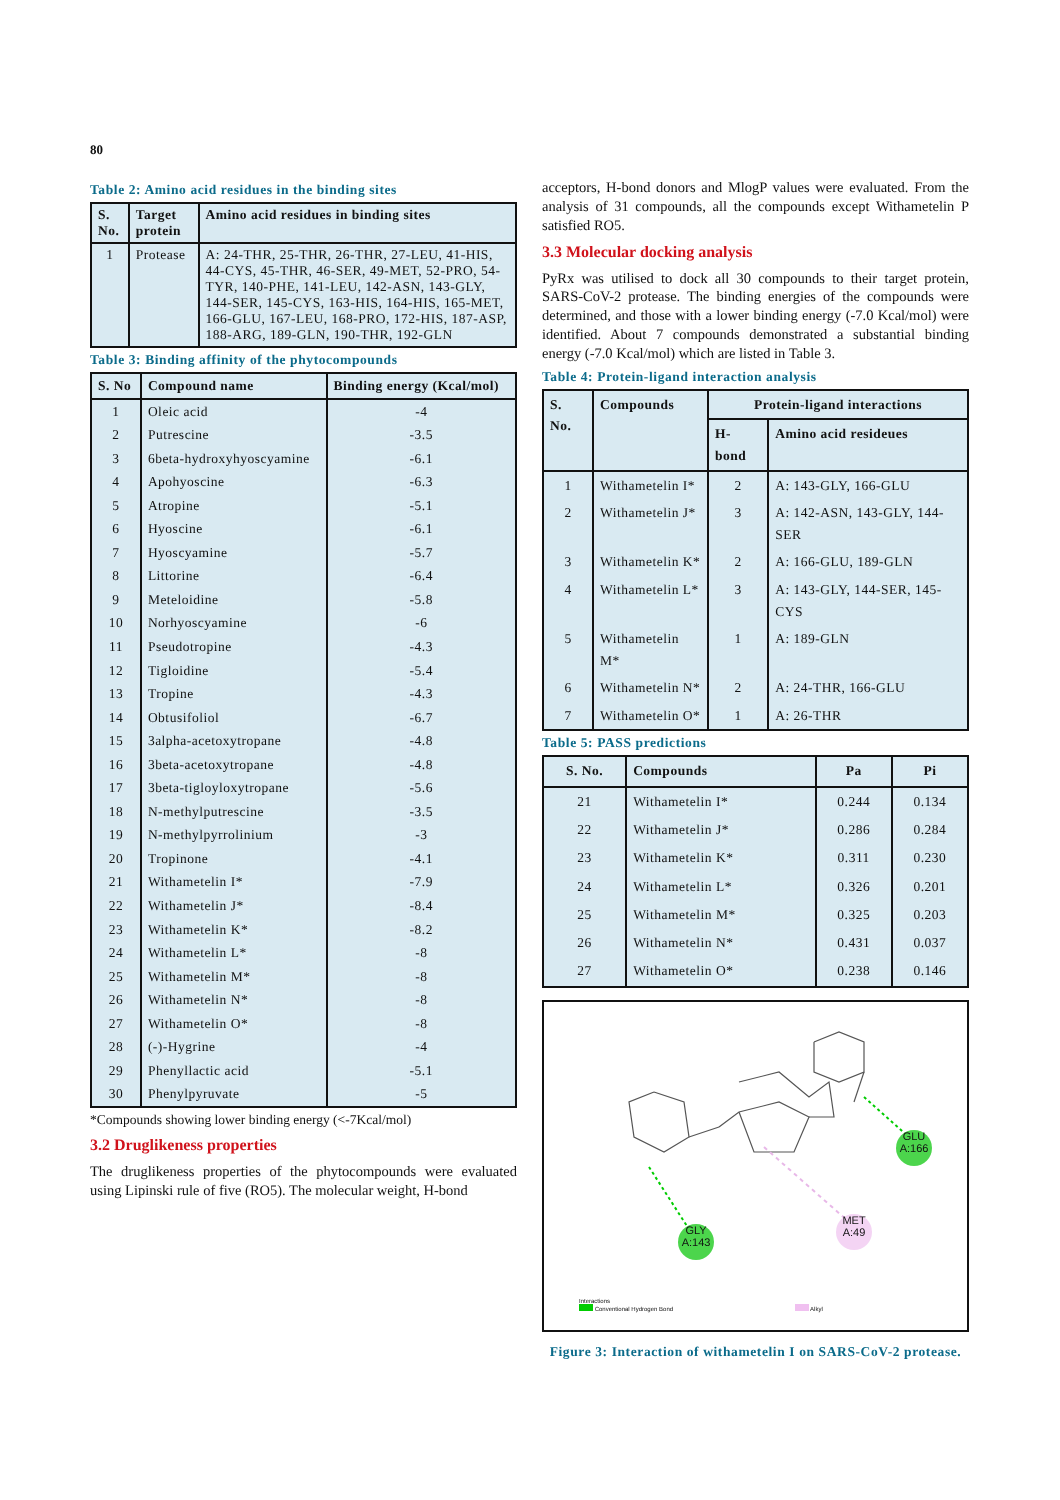80
Table 2: Amino acid residues in the binding sites
| S. No. | Target protein | Amino acid residues in binding sites |
| --- | --- | --- |
| 1 | Protease | A: 24-THR, 25-THR, 26-THR, 27-LEU, 41-HIS, 44-CYS, 45-THR, 46-SER, 49-MET, 52-PRO, 54-TYR, 140-PHE, 141-LEU, 142-ASN, 143-GLY, 144-SER, 145-CYS, 163-HIS, 164-HIS, 165-MET, 166-GLU, 167-LEU, 168-PRO, 172-HIS, 187-ASP, 188-ARG, 189-GLN, 190-THR, 192-GLN |
Table 3: Binding affinity of the phytocompounds
| S. No | Compound name | Binding energy (Kcal/mol) |
| --- | --- | --- |
| 1 | Oleic acid | -4 |
| 2 | Putrescine | -3.5 |
| 3 | 6beta-hydroxyhyoscyamine | -6.1 |
| 4 | Apohyoscine | -6.3 |
| 5 | Atropine | -5.1 |
| 6 | Hyoscine | -6.1 |
| 7 | Hyoscyamine | -5.7 |
| 8 | Littorine | -6.4 |
| 9 | Meteloidine | -5.8 |
| 10 | Norhyoscyamine | -6 |
| 11 | Pseudotropine | -4.3 |
| 12 | Tigloidine | -5.4 |
| 13 | Tropine | -4.3 |
| 14 | Obtusifoliol | -6.7 |
| 15 | 3alpha-acetoxytropane | -4.8 |
| 16 | 3beta-acetoxytropane | -4.8 |
| 17 | 3beta-tigloyloxytropane | -5.6 |
| 18 | N-methylputrescine | -3.5 |
| 19 | N-methylpyrrolinium | -3 |
| 20 | Tropinone | -4.1 |
| 21 | Withametelin I* | -7.9 |
| 22 | Withametelin J* | -8.4 |
| 23 | Withametelin K* | -8.2 |
| 24 | Withametelin L* | -8 |
| 25 | Withametelin M* | -8 |
| 26 | Withametelin N* | -8 |
| 27 | Withametelin O* | -8 |
| 28 | (-)-Hygrine | -4 |
| 29 | Phenyllactic acid | -5.1 |
| 30 | Phenylpyruvate | -5 |
*Compounds showing lower binding energy (<-7Kcal/mol)
3.2 Druglikeness properties
The druglikeness properties of the phytocompounds were evaluated using Lipinski rule of five (RO5). The molecular weight, H-bond
acceptors, H-bond donors and MlogP values were evaluated. From the analysis of 31 compounds, all the compounds except Withametelin P satisfied RO5.
3.3 Molecular docking analysis
PyRx was utilised to dock all 30 compounds to their target protein, SARS-CoV-2 protease. The binding energies of the compounds were determined, and those with a lower binding energy (-7.0 Kcal/mol) were identified. About 7 compounds demonstrated a substantial binding energy (-7.0 Kcal/mol) which are listed in Table 3.
Table 4: Protein-ligand interaction analysis
| S. No. | Compounds | Protein-ligand interactions | |
| --- | --- | --- | --- |
| | | H-bond | Amino acid resideues |
| 1 | Withametelin I* | 2 | A: 143-GLY, 166-GLU |
| 2 | Withametelin J* | 3 | A: 142-ASN, 143-GLY, 144-SER |
| 3 | Withametelin K* | 2 | A: 166-GLU, 189-GLN |
| 4 | Withametelin L* | 3 | A: 143-GLY, 144-SER, 145-CYS |
| 5 | Withametelin M* | 1 | A: 189-GLN |
| 6 | Withametelin N* | 2 | A: 24-THR, 166-GLU |
| 7 | Withametelin O* | 1 | A: 26-THR |
Table 5: PASS predictions
| S. No. | Compounds | Pa | Pi |
| --- | --- | --- | --- |
| 21 | Withametelin I* | 0.244 | 0.134 |
| 22 | Withametelin J* | 0.286 | 0.284 |
| 23 | Withametelin K* | 0.311 | 0.230 |
| 24 | Withametelin L* | 0.326 | 0.201 |
| 25 | Withametelin M* | 0.325 | 0.203 |
| 26 | Withametelin N* | 0.431 | 0.037 |
| 27 | Withametelin O* | 0.238 | 0.146 |
GLU
A:166
GLY
A:143
MET
A:49
Interactions
Conventional Hydrogen Bond Alkyl
Figure 3: Interaction of withametelin I on SARS-CoV-2 protease.